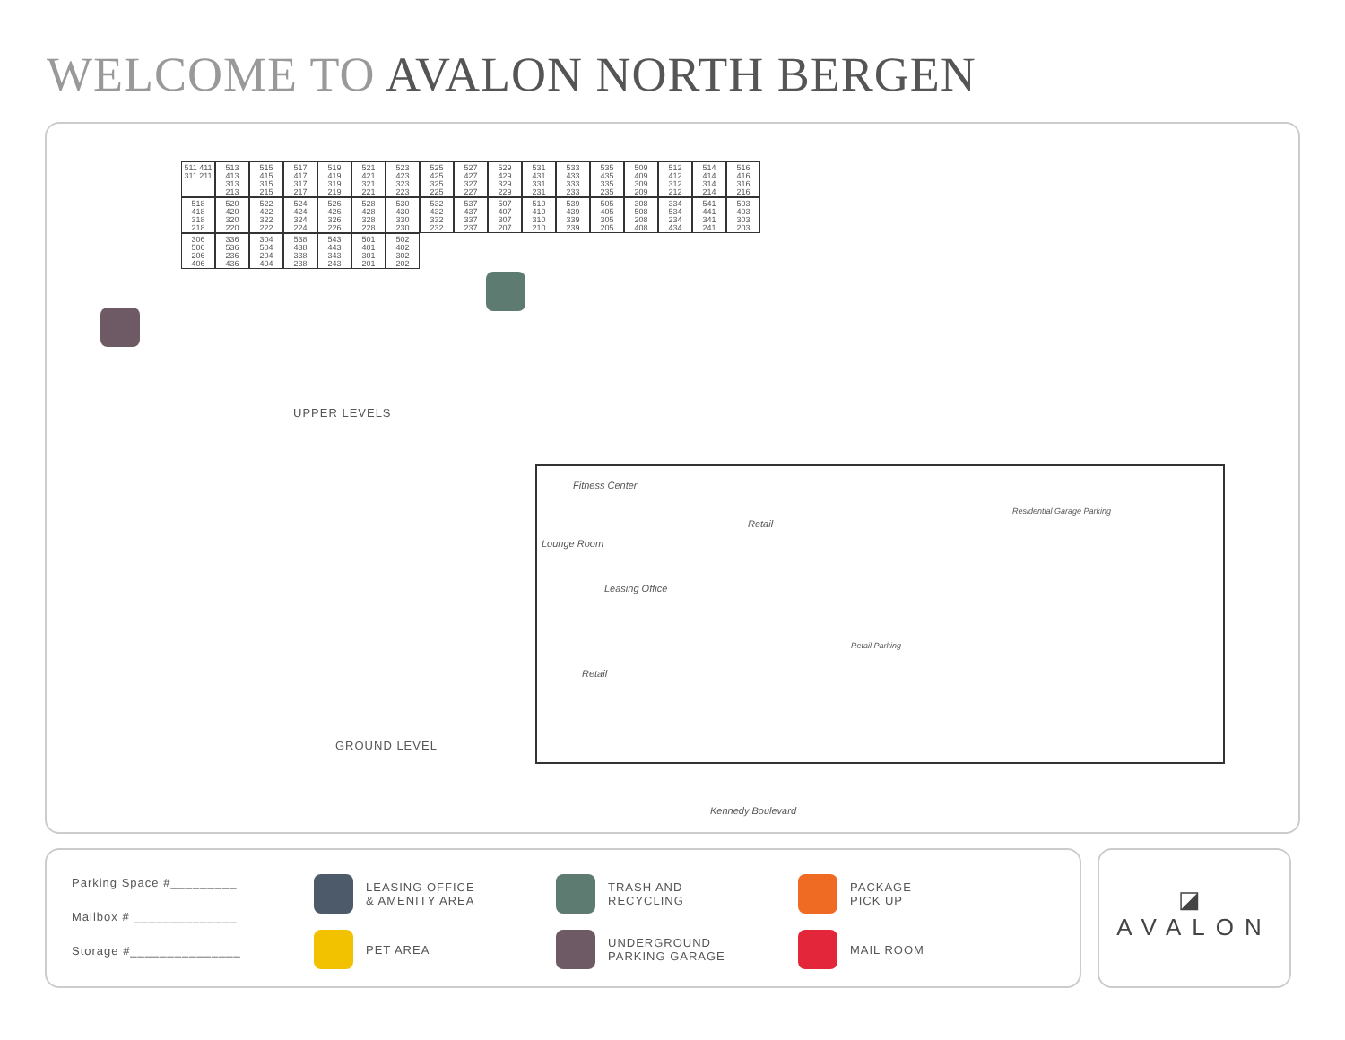WELCOME TO AVALON NORTH BERGEN
511 411 311 211
513 413 313 213
515 415 315 215
517 417 317 217
519 419 319 219
521 421 321 221
523 423 323 223
525 425 325 225
527 427 327 227
529 429 329 229
531 431 331 231
533 433 333 233
535 435 335 235
509 409 309 209
512 412 312 212
514 414 314 214
516 416 316 216
518 418 318 218
520 420 320 220
522 422 322 222
524 424 324 224
526 426 326 226
528 428 328 228
530 430 330 230
532 432 332 232
537 437 337 237
507 407 307 207
510 410 310 210
539 439 339 239
505 405 305 205
308 508 208 408
334 534 234 434
541 441 341 241
503 403 303 203
306 506 206 406
336 536 236 436
304 504 204 404
538 438 338 238
543 443 343 243
501 401 301 201
502 402 302 202
UPPER LEVELS
GROUND LEVEL
Fitness Center
Lounge Room
Retail
Leasing Office
Retail
Residential Garage Parking
Retail Parking
Kennedy Boulevard
Parking Space #_________
Mailbox # ______________
Storage #_______________
LEASING OFFICE
& AMENITY AREA
PET AREA
TRASH AND
RECYCLING
UNDERGROUND
PARKING GARAGE
PACKAGE
PICK UP
MAIL ROOM
◪
AVALON